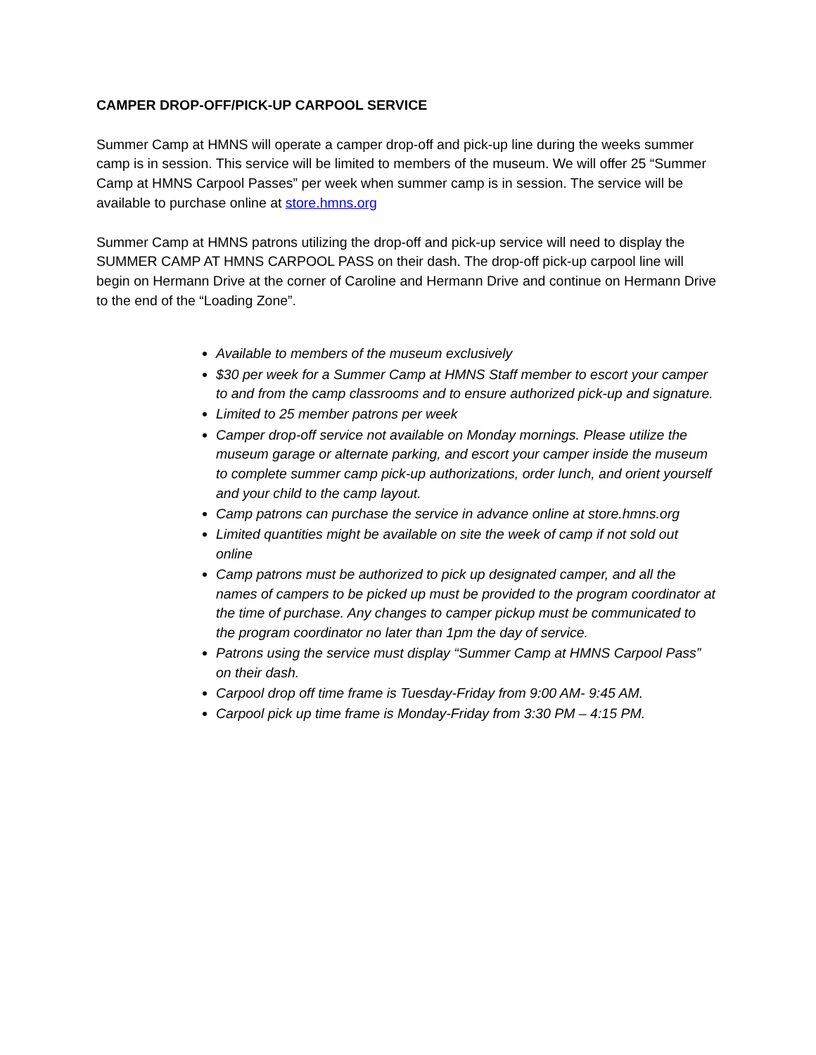CAMPER DROP-OFF/PICK-UP CARPOOL SERVICE
Summer Camp at HMNS will operate a camper drop-off and pick-up line during the weeks summer camp is in session. This service will be limited to members of the museum. We will offer 25 “Summer Camp at HMNS Carpool Passes” per week when summer camp is in session. The service will be available to purchase online at store.hmns.org
Summer Camp at HMNS patrons utilizing the drop-off and pick-up service will need to display the SUMMER CAMP AT HMNS CARPOOL PASS on their dash. The drop-off pick-up carpool line will begin on Hermann Drive at the corner of Caroline and Hermann Drive and continue on Hermann Drive to the end of the “Loading Zone”.
Available to members of the museum exclusively
$30 per week for a Summer Camp at HMNS Staff member to escort your camper to and from the camp classrooms and to ensure authorized pick-up and signature.
Limited to 25 member patrons per week
Camper drop-off service not available on Monday mornings. Please utilize the museum garage or alternate parking, and escort your camper inside the museum to complete summer camp pick-up authorizations, order lunch, and orient yourself and your child to the camp layout.
Camp patrons can purchase the service in advance online at store.hmns.org
Limited quantities might be available on site the week of camp if not sold out online
Camp patrons must be authorized to pick up designated camper, and all the names of campers to be picked up must be provided to the program coordinator at the time of purchase. Any changes to camper pickup must be communicated to the program coordinator no later than 1pm the day of service.
Patrons using the service must display “Summer Camp at HMNS Carpool Pass” on their dash.
Carpool drop off time frame is Tuesday-Friday from 9:00 AM- 9:45 AM.
Carpool pick up time frame is Monday-Friday from 3:30 PM – 4:15 PM.